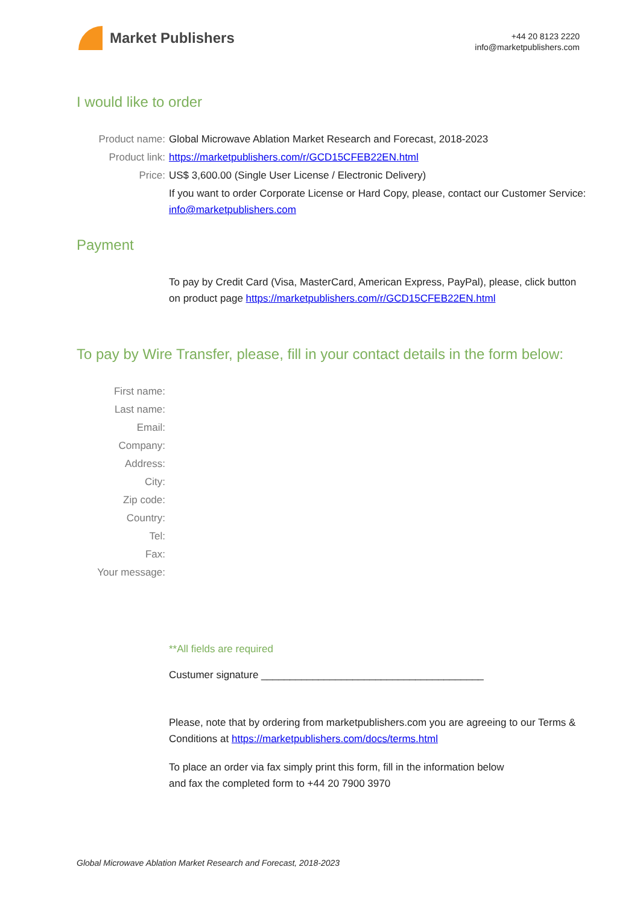Market Publishers
+44 20 8123 2220
info@marketpublishers.com
I would like to order
Product name: Global Microwave Ablation Market Research and Forecast, 2018-2023
Product link: https://marketpublishers.com/r/GCD15CFEB22EN.html
Price: US$ 3,600.00 (Single User License / Electronic Delivery)
If you want to order Corporate License or Hard Copy, please, contact our Customer Service:
info@marketpublishers.com
Payment
To pay by Credit Card (Visa, MasterCard, American Express, PayPal), please, click button on product page https://marketpublishers.com/r/GCD15CFEB22EN.html
To pay by Wire Transfer, please, fill in your contact details in the form below:
First name:
Last name:
Email:
Company:
Address:
City:
Zip code:
Country:
Tel:
Fax:
Your message:
**All fields are required
Custumer signature _______________________________________
Please, note that by ordering from marketpublishers.com you are agreeing to our Terms & Conditions at https://marketpublishers.com/docs/terms.html
To place an order via fax simply print this form, fill in the information below
and fax the completed form to +44 20 7900 3970
Global Microwave Ablation Market Research and Forecast, 2018-2023